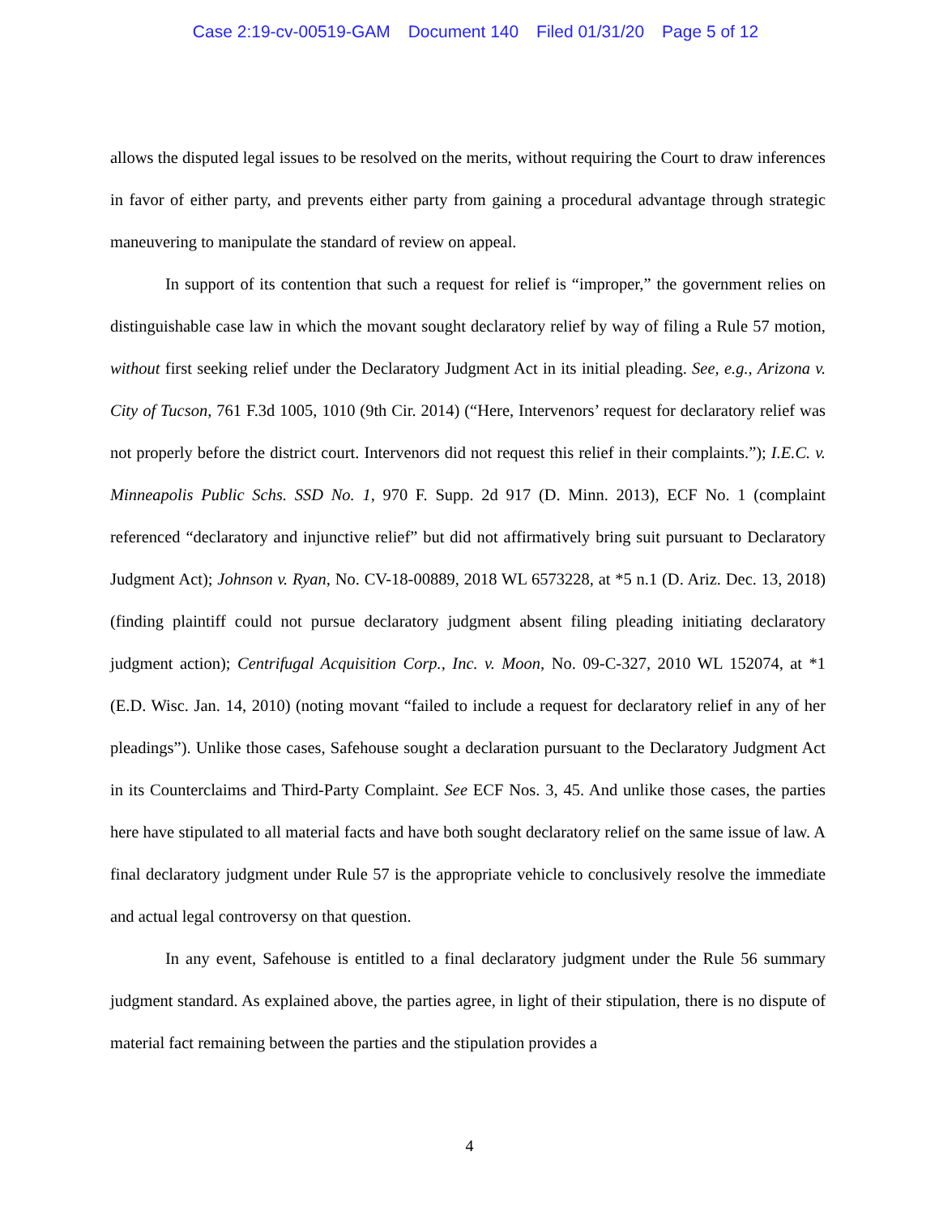Case 2:19-cv-00519-GAM Document 140 Filed 01/31/20 Page 5 of 12
allows the disputed legal issues to be resolved on the merits, without requiring the Court to draw inferences in favor of either party, and prevents either party from gaining a procedural advantage through strategic maneuvering to manipulate the standard of review on appeal.
In support of its contention that such a request for relief is “improper,” the government relies on distinguishable case law in which the movant sought declaratory relief by way of filing a Rule 57 motion, without first seeking relief under the Declaratory Judgment Act in its initial pleading. See, e.g., Arizona v. City of Tucson, 761 F.3d 1005, 1010 (9th Cir. 2014) (“Here, Intervenors’ request for declaratory relief was not properly before the district court. Intervenors did not request this relief in their complaints.”); I.E.C. v. Minneapolis Public Schs. SSD No. 1, 970 F. Supp. 2d 917 (D. Minn. 2013), ECF No. 1 (complaint referenced “declaratory and injunctive relief” but did not affirmatively bring suit pursuant to Declaratory Judgment Act); Johnson v. Ryan, No. CV-18-00889, 2018 WL 6573228, at *5 n.1 (D. Ariz. Dec. 13, 2018) (finding plaintiff could not pursue declaratory judgment absent filing pleading initiating declaratory judgment action); Centrifugal Acquisition Corp., Inc. v. Moon, No. 09-C-327, 2010 WL 152074, at *1 (E.D. Wisc. Jan. 14, 2010) (noting movant “failed to include a request for declaratory relief in any of her pleadings”). Unlike those cases, Safehouse sought a declaration pursuant to the Declaratory Judgment Act in its Counterclaims and Third-Party Complaint. See ECF Nos. 3, 45. And unlike those cases, the parties here have stipulated to all material facts and have both sought declaratory relief on the same issue of law. A final declaratory judgment under Rule 57 is the appropriate vehicle to conclusively resolve the immediate and actual legal controversy on that question.
In any event, Safehouse is entitled to a final declaratory judgment under the Rule 56 summary judgment standard. As explained above, the parties agree, in light of their stipulation, there is no dispute of material fact remaining between the parties and the stipulation provides a
4